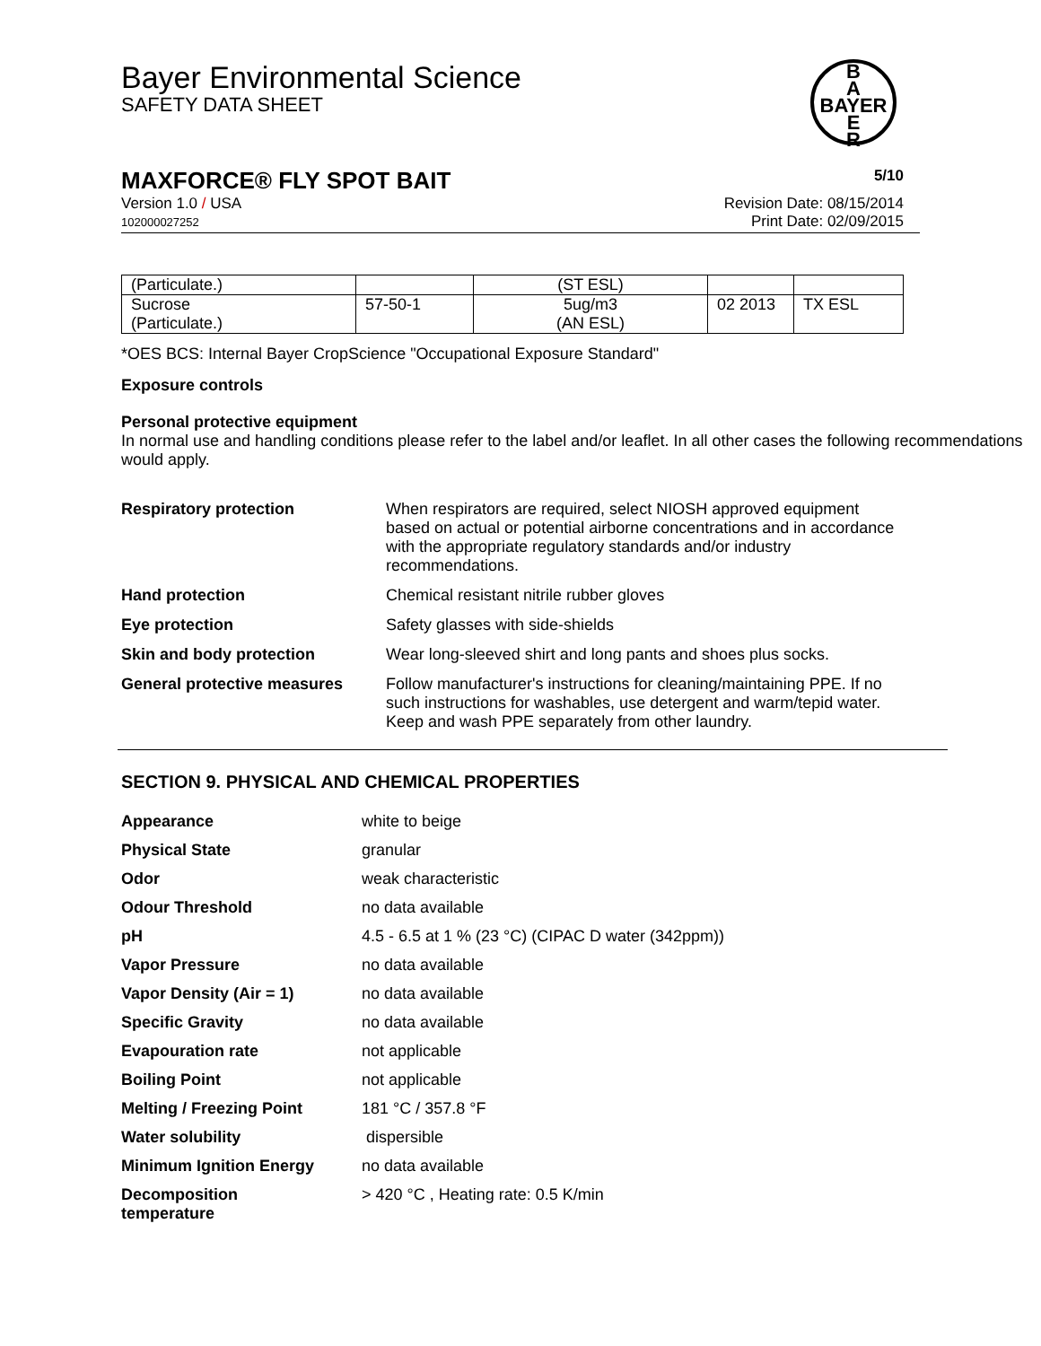Bayer Environmental Science
SAFETY DATA SHEET
B
A
BAYER
E
R
MAXFORCE® FLY SPOT BAIT 5/10
Version 1.0 / USA
102000027252 Revision Date: 08/15/2014
Print Date: 02/09/2015
| (Particulate.) | | (ST ESL) | | |
| Sucrose (Particulate.) | 57-50-1 | 5ug/m3 (AN ESL) | 02 2013 | TX ESL |
*OES BCS: Internal Bayer CropScience "Occupational Exposure Standard"
Exposure controls
Personal protective equipment
In normal use and handling conditions please refer to the label and/or leaflet. In all other cases the following recommendations would apply.
Respiratory protection
When respirators are required, select NIOSH approved equipment based on actual or potential airborne concentrations and in accordance with the appropriate regulatory standards and/or industry recommendations.
Hand protection
Chemical resistant nitrile rubber gloves
Eye protection
Safety glasses with side-shields
Skin and body protection
Wear long-sleeved shirt and long pants and shoes plus socks.
General protective measures
Follow manufacturer's instructions for cleaning/maintaining PPE. If no such instructions for washables, use detergent and warm/tepid water.
Keep and wash PPE separately from other laundry.
SECTION 9. PHYSICAL AND CHEMICAL PROPERTIES
Appearance
white to beige
Physical State
granular
Odor
weak characteristic
Odour Threshold
no data available
pH
4.5 - 6.5 at 1 % (23 °C) (CIPAC D water (342ppm))
Vapor Pressure
no data available
Vapor Density (Air = 1)
no data available
Specific Gravity
no data available
Evapouration rate
not applicable
Boiling Point
not applicable
Melting / Freezing Point
181 °C / 357.8 °F
Water solubility
dispersible
Minimum Ignition Energy
no data available
Decomposition
temperature
> 420 °C , Heating rate: 0.5 K/min